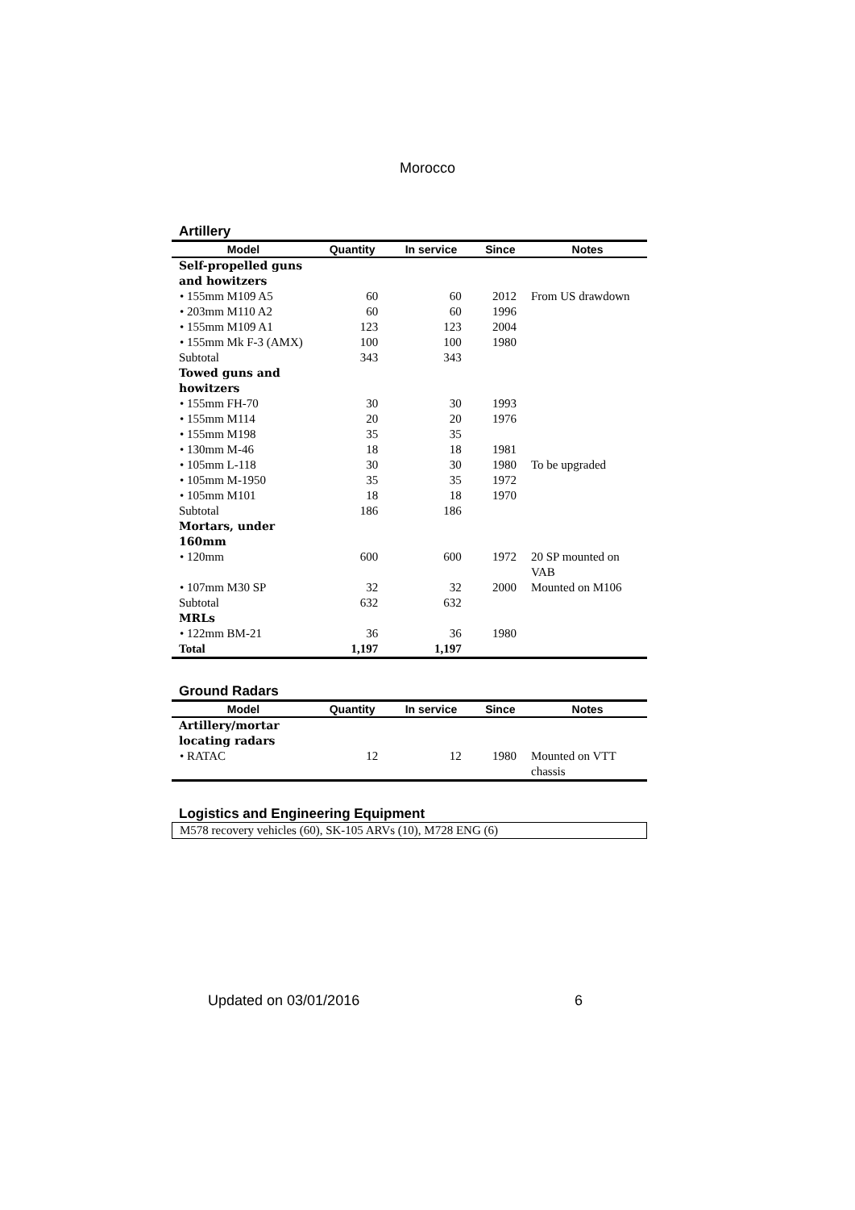Morocco
Artillery
| Model | Quantity | In service | Since | Notes |
| --- | --- | --- | --- | --- |
| Self-propelled guns and howitzers | | | | |
| • 155mm M109 A5 | 60 | 60 | 2012 | From US drawdown |
| • 203mm M110 A2 | 60 | 60 | 1996 | |
| • 155mm M109 A1 | 123 | 123 | 2004 | |
| • 155mm Mk F-3 (AMX) | 100 | 100 | 1980 | |
| Subtotal | 343 | 343 | | |
| Towed guns and howitzers | | | | |
| • 155mm FH-70 | 30 | 30 | 1993 | |
| • 155mm M114 | 20 | 20 | 1976 | |
| • 155mm M198 | 35 | 35 | | |
| • 130mm M-46 | 18 | 18 | 1981 | |
| • 105mm L-118 | 30 | 30 | 1980 | To be upgraded |
| • 105mm M-1950 | 35 | 35 | 1972 | |
| • 105mm M101 | 18 | 18 | 1970 | |
| Subtotal | 186 | 186 | | |
| Mortars, under 160mm | | | | |
| • 120mm | 600 | 600 | 1972 | 20 SP mounted on VAB |
| • 107mm M30 SP | 32 | 32 | 2000 | Mounted on M106 |
| Subtotal | 632 | 632 | | |
| MRLs | | | | |
| • 122mm BM-21 | 36 | 36 | 1980 | |
| Total | 1,197 | 1,197 | | |
Ground Radars
| Model | Quantity | In service | Since | Notes |
| --- | --- | --- | --- | --- |
| Artillery/mortar locating radars | | | | |
| • RATAC | 12 | 12 | 1980 | Mounted on VTT chassis |
Logistics and Engineering Equipment
M578 recovery vehicles (60), SK-105 ARVs (10), M728 ENG (6)
Updated on 03/01/2016 6